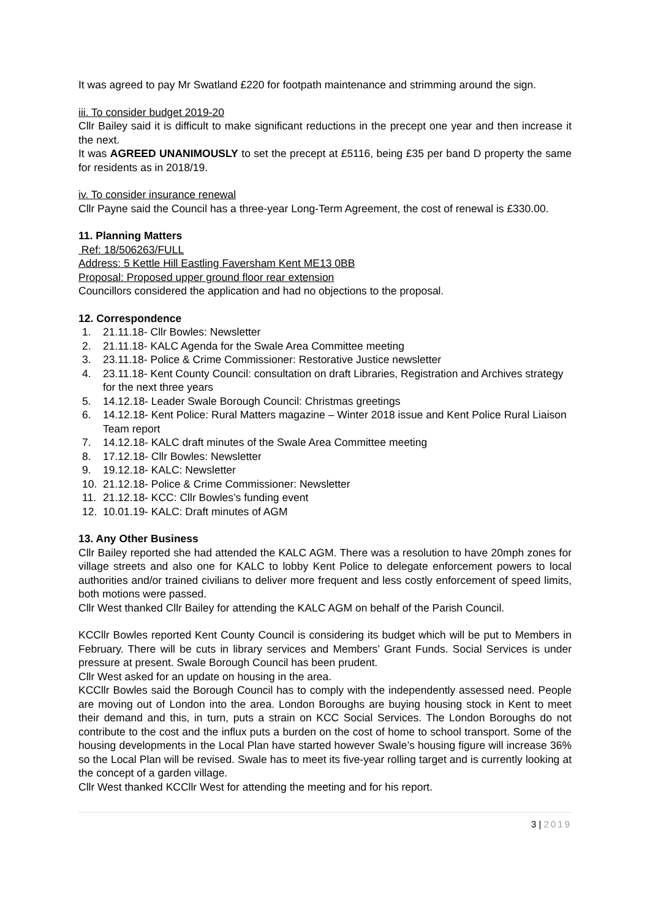It was agreed to pay Mr Swatland £220 for footpath maintenance and strimming around the sign.
iii. To consider budget 2019-20
Cllr Bailey said it is difficult to make significant reductions in the precept one year and then increase it the next.
It was AGREED UNANIMOUSLY to set the precept at £5116, being £35 per band D property the same for residents as in 2018/19.
iv. To consider insurance renewal
Cllr Payne said the Council has a three-year Long-Term Agreement, the cost of renewal is £330.00.
11. Planning Matters
Ref: 18/506263/FULL
Address: 5 Kettle Hill Eastling Faversham Kent ME13 0BB
Proposal: Proposed upper ground floor rear extension
Councillors considered the application and had no objections to the proposal.
12. Correspondence
1. 21.11.18- Cllr Bowles: Newsletter
2. 21.11.18- KALC Agenda for the Swale Area Committee meeting
3. 23.11.18- Police & Crime Commissioner: Restorative Justice newsletter
4. 23.11.18- Kent County Council: consultation on draft Libraries, Registration and Archives strategy for the next three years
5. 14.12.18- Leader Swale Borough Council: Christmas greetings
6. 14.12.18- Kent Police: Rural Matters magazine – Winter 2018 issue and Kent Police Rural Liaison Team report
7. 14.12.18- KALC draft minutes of the Swale Area Committee meeting
8. 17.12.18- Cllr Bowles: Newsletter
9. 19.12.18- KALC: Newsletter
10. 21.12.18- Police & Crime Commissioner: Newsletter
11. 21.12.18- KCC: Cllr Bowles’s funding event
12. 10.01.19- KALC: Draft minutes of AGM
13. Any Other Business
Cllr Bailey reported she had attended the KALC AGM. There was a resolution to have 20mph zones for village streets and also one for KALC to lobby Kent Police to delegate enforcement powers to local authorities and/or trained civilians to deliver more frequent and less costly enforcement of speed limits, both motions were passed.
Cllr West thanked Cllr Bailey for attending the KALC AGM on behalf of the Parish Council.
KCCllr Bowles reported Kent County Council is considering its budget which will be put to Members in February. There will be cuts in library services and Members’ Grant Funds. Social Services is under pressure at present. Swale Borough Council has been prudent.
Cllr West asked for an update on housing in the area.
KCCllr Bowles said the Borough Council has to comply with the independently assessed need. People are moving out of London into the area. London Boroughs are buying housing stock in Kent to meet their demand and this, in turn, puts a strain on KCC Social Services. The London Boroughs do not contribute to the cost and the influx puts a burden on the cost of home to school transport. Some of the housing developments in the Local Plan have started however Swale’s housing figure will increase 36% so the Local Plan will be revised. Swale has to meet its five-year rolling target and is currently looking at the concept of a garden village.
Cllr West thanked KCCllr West for attending the meeting and for his report.
3 | 2019